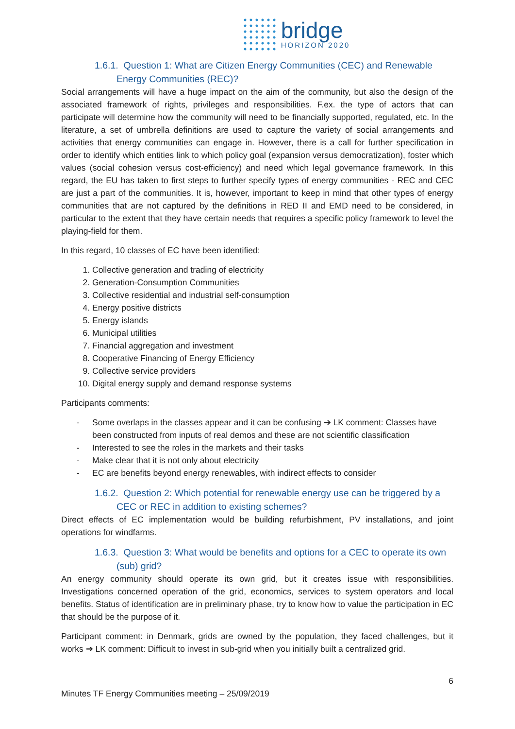bridge
HORIZON 2020
1.6.1. Question 1: What are Citizen Energy Communities (CEC) and Renewable Energy Communities (REC)?
Social arrangements will have a huge impact on the aim of the community, but also the design of the associated framework of rights, privileges and responsibilities. F.ex. the type of actors that can participate will determine how the community will need to be financially supported, regulated, etc. In the literature, a set of umbrella definitions are used to capture the variety of social arrangements and activities that energy communities can engage in. However, there is a call for further specification in order to identify which entities link to which policy goal (expansion versus democratization), foster which values (social cohesion versus cost-efficiency) and need which legal governance framework. In this regard, the EU has taken to first steps to further specify types of energy communities - REC and CEC are just a part of the communities. It is, however, important to keep in mind that other types of energy communities that are not captured by the definitions in RED II and EMD need to be considered, in particular to the extent that they have certain needs that requires a specific policy framework to level the playing-field for them.
In this regard, 10 classes of EC have been identified:
1. Collective generation and trading of electricity
2. Generation-Consumption Communities
3. Collective residential and industrial self-consumption
4. Energy positive districts
5. Energy islands
6. Municipal utilities
7. Financial aggregation and investment
8. Cooperative Financing of Energy Efficiency
9. Collective service providers
10. Digital energy supply and demand response systems
Participants comments:
- Some overlaps in the classes appear and it can be confusing ➔ LK comment: Classes have been constructed from inputs of real demos and these are not scientific classification
- Interested to see the roles in the markets and their tasks
- Make clear that it is not only about electricity
- EC are benefits beyond energy renewables, with indirect effects to consider
1.6.2. Question 2: Which potential for renewable energy use can be triggered by a CEC or REC in addition to existing schemes?
Direct effects of EC implementation would be building refurbishment, PV installations, and joint operations for windfarms.
1.6.3. Question 3: What would be benefits and options for a CEC to operate its own (sub) grid?
An energy community should operate its own grid, but it creates issue with responsibilities. Investigations concerned operation of the grid, economics, services to system operators and local benefits. Status of identification are in preliminary phase, try to know how to value the participation in EC that should be the purpose of it.
Participant comment: in Denmark, grids are owned by the population, they faced challenges, but it works ➔ LK comment: Difficult to invest in sub-grid when you initially built a centralized grid.
6
Minutes TF Energy Communities meeting – 25/09/2019